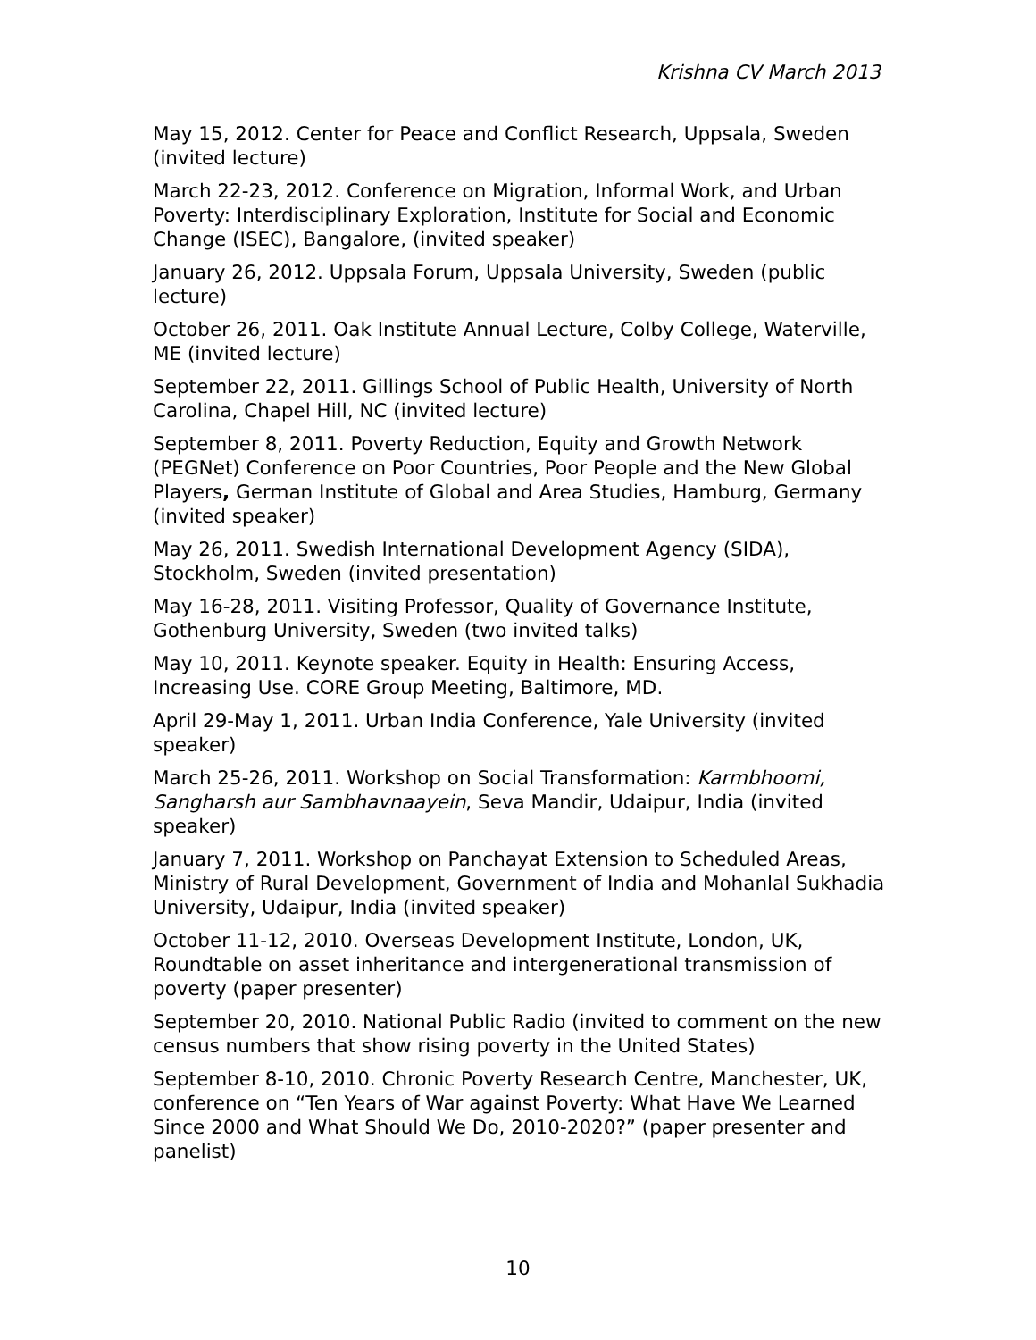Krishna CV March 2013
May 15, 2012. Center for Peace and Conflict Research, Uppsala, Sweden (invited lecture)
March 22-23, 2012. Conference on Migration, Informal Work, and Urban Poverty: Interdisciplinary Exploration, Institute for Social and Economic Change (ISEC), Bangalore, (invited speaker)
January 26, 2012. Uppsala Forum, Uppsala University, Sweden (public lecture)
October 26, 2011. Oak Institute Annual Lecture, Colby College, Waterville, ME (invited lecture)
September 22, 2011. Gillings School of Public Health, University of North Carolina, Chapel Hill, NC (invited lecture)
September 8, 2011. Poverty Reduction, Equity and Growth Network (PEGNet) Conference on Poor Countries, Poor People and the New Global Players, German Institute of Global and Area Studies, Hamburg, Germany (invited speaker)
May 26, 2011. Swedish International Development Agency (SIDA), Stockholm, Sweden (invited presentation)
May 16-28, 2011. Visiting Professor, Quality of Governance Institute, Gothenburg University, Sweden (two invited talks)
May 10, 2011. Keynote speaker. Equity in Health: Ensuring Access, Increasing Use. CORE Group Meeting, Baltimore, MD.
April 29-May 1, 2011. Urban India Conference, Yale University (invited speaker)
March 25-26, 2011. Workshop on Social Transformation: Karmbhoomi, Sangharsh aur Sambhavnaayein, Seva Mandir, Udaipur, India (invited speaker)
January 7, 2011. Workshop on Panchayat Extension to Scheduled Areas, Ministry of Rural Development, Government of India and Mohanlal Sukhadia University, Udaipur, India (invited speaker)
October 11-12, 2010. Overseas Development Institute, London, UK, Roundtable on asset inheritance and intergenerational transmission of poverty (paper presenter)
September 20, 2010. National Public Radio (invited to comment on the new census numbers that show rising poverty in the United States)
September 8-10, 2010. Chronic Poverty Research Centre, Manchester, UK, conference on “Ten Years of War against Poverty: What Have We Learned Since 2000 and What Should We Do, 2010-2020?” (paper presenter and panelist)
10